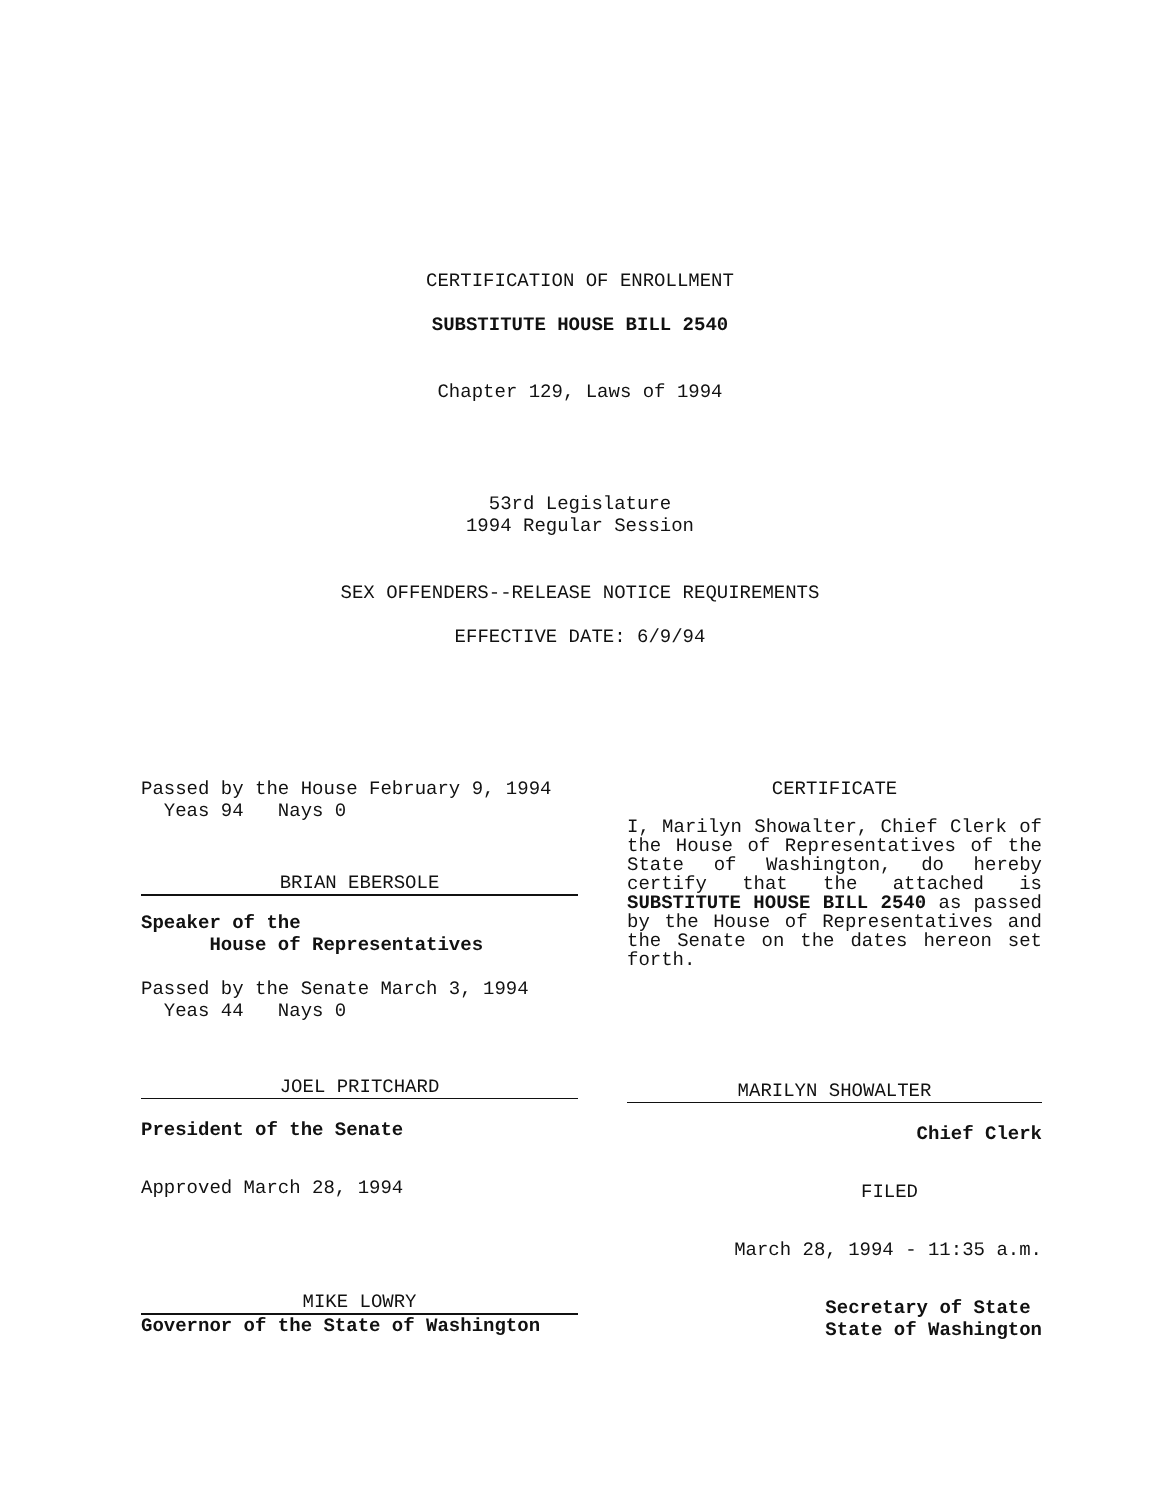CERTIFICATION OF ENROLLMENT
SUBSTITUTE HOUSE BILL 2540
Chapter 129, Laws of 1994
53rd Legislature
1994 Regular Session
SEX OFFENDERS--RELEASE NOTICE REQUIREMENTS
EFFECTIVE DATE: 6/9/94
Passed by the House February 9, 1994
Yeas 94 Nays 0
BRIAN EBERSOLE
Speaker of the
House of Representatives
Passed by the Senate March 3, 1994
Yeas 44 Nays 0
JOEL PRITCHARD
President of the Senate
Approved March 28, 1994
MIKE LOWRY
Governor of the State of Washington
CERTIFICATE
I, Marilyn Showalter, Chief Clerk of the House of Representatives of the State of Washington, do hereby certify that the attached is SUBSTITUTE HOUSE BILL 2540 as passed by the House of Representatives and the Senate on the dates hereon set forth.
MARILYN SHOWALTER
Chief Clerk
FILED
March 28, 1994 - 11:35 a.m.
Secretary of State
State of Washington